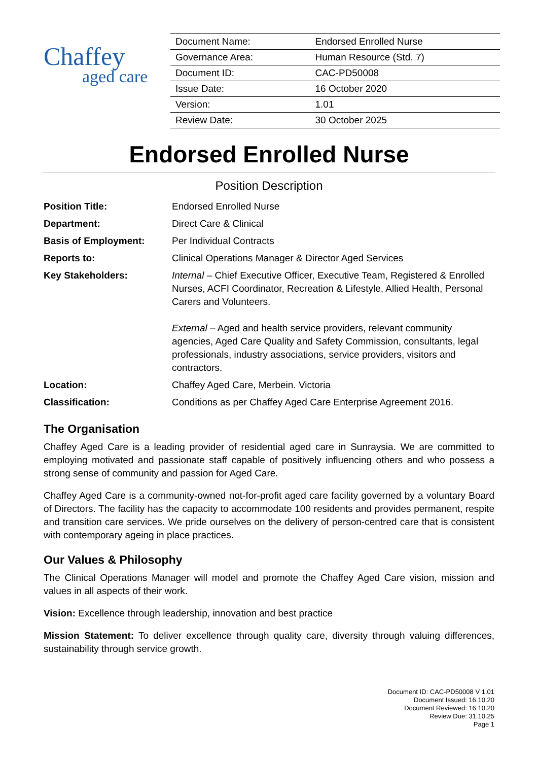Chaffey
aged care
| Document Name: | Endorsed Enrolled Nurse |
| Governance Area: | Human Resource (Std. 7) |
| Document ID: | CAC-PD50008 |
| Issue Date: | 16 October 2020 |
| Version: | 1.01 |
| Review Date: | 30 October 2025 |
Endorsed Enrolled Nurse
Position Description
| Position Title: | Endorsed Enrolled Nurse |
| Department: | Direct Care & Clinical |
| Basis of Employment: | Per Individual Contracts |
| Reports to: | Clinical Operations Manager & Director Aged Services |
| Key Stakeholders: | Internal – Chief Executive Officer, Executive Team, Registered & Enrolled Nurses, ACFI Coordinator, Recreation & Lifestyle, Allied Health, Personal Carers and Volunteers. External – Aged and health service providers, relevant community agencies, Aged Care Quality and Safety Commission, consultants, legal professionals, industry associations, service providers, visitors and contractors. |
| Location: | Chaffey Aged Care, Merbein. Victoria |
| Classification: | Conditions as per Chaffey Aged Care Enterprise Agreement 2016. |
The Organisation
Chaffey Aged Care is a leading provider of residential aged care in Sunraysia. We are committed to employing motivated and passionate staff capable of positively influencing others and who possess a strong sense of community and passion for Aged Care.
Chaffey Aged Care is a community-owned not-for-profit aged care facility governed by a voluntary Board of Directors. The facility has the capacity to accommodate 100 residents and provides permanent, respite and transition care services. We pride ourselves on the delivery of person-centred care that is consistent with contemporary ageing in place practices.
Our Values & Philosophy
The Clinical Operations Manager will model and promote the Chaffey Aged Care vision, mission and values in all aspects of their work.
Vision: Excellence through leadership, innovation and best practice
Mission Statement: To deliver excellence through quality care, diversity through valuing differences, sustainability through service growth.
Document ID: CAC-PD50008 V 1.01
Document Issued: 16.10.20
Document Reviewed: 16.10.20
Review Due: 31.10.25
Page 1